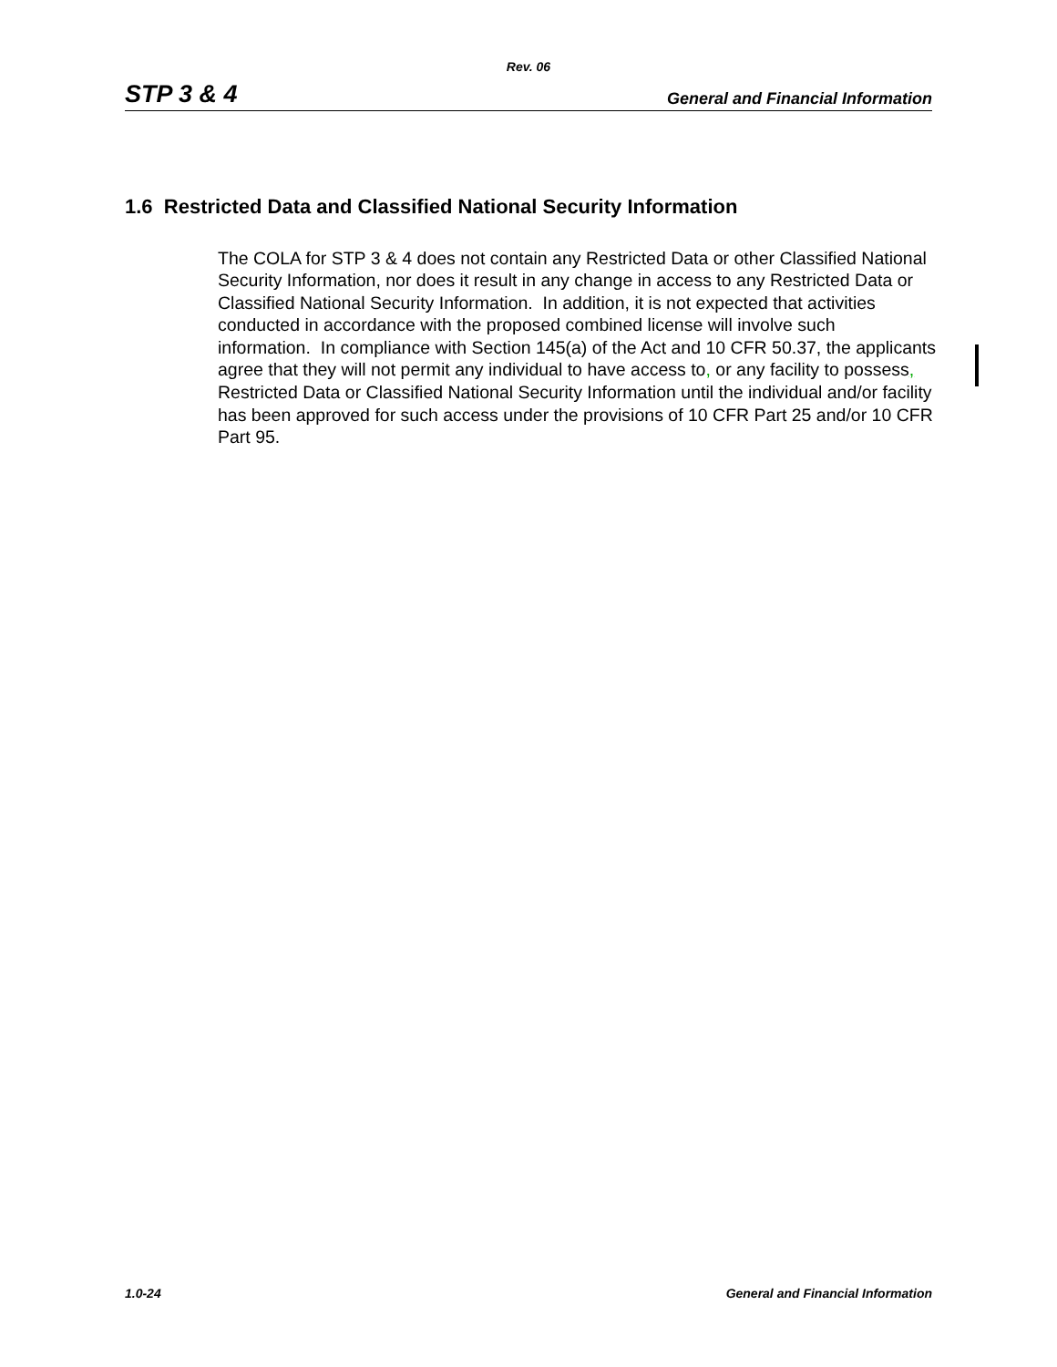Rev. 06
STP 3 & 4 General and Financial Information
1.6 Restricted Data and Classified National Security Information
The COLA for STP 3 & 4 does not contain any Restricted Data or other Classified National Security Information, nor does it result in any change in access to any Restricted Data or Classified National Security Information. In addition, it is not expected that activities conducted in accordance with the proposed combined license will involve such information. In compliance with Section 145(a) of the Act and 10 CFR 50.37, the applicants agree that they will not permit any individual to have access to, or any facility to possess, Restricted Data or Classified National Security Information until the individual and/or facility has been approved for such access under the provisions of 10 CFR Part 25 and/or 10 CFR Part 95.
1.0-24 General and Financial Information